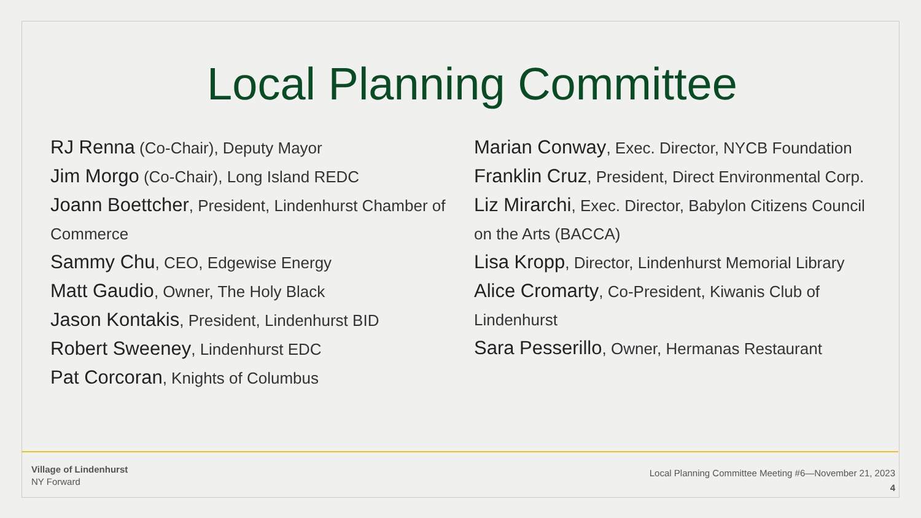Local Planning Committee
RJ Renna (Co-Chair), Deputy Mayor
Jim Morgo (Co-Chair), Long Island REDC
Joann Boettcher, President, Lindenhurst Chamber of Commerce
Sammy Chu, CEO, Edgewise Energy
Matt Gaudio, Owner, The Holy Black
Jason Kontakis, President, Lindenhurst BID
Robert Sweeney, Lindenhurst EDC
Pat Corcoran, Knights of Columbus
Marian Conway, Exec. Director, NYCB Foundation
Franklin Cruz, President, Direct Environmental Corp.
Liz Mirarchi, Exec. Director, Babylon Citizens Council on the Arts (BACCA)
Lisa Kropp, Director, Lindenhurst Memorial Library
Alice Cromarty, Co-President, Kiwanis Club of Lindenhurst
Sara Pesserillo, Owner, Hermanas Restaurant
Village of Lindenhurst
NY Forward
Local Planning Committee Meeting #6—November 21, 2023
4